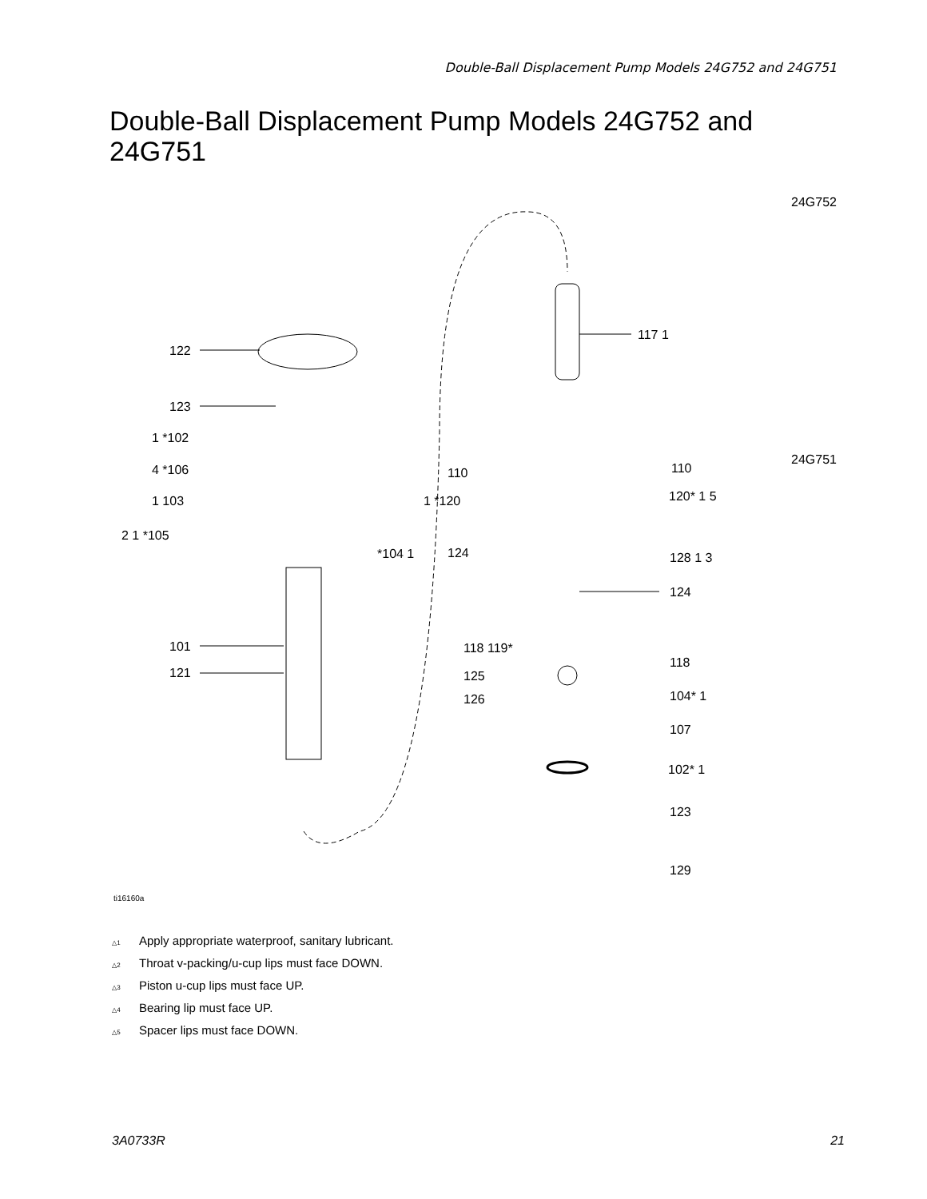Double-Ball Displacement Pump Models 24G752 and 24G751
Double-Ball Displacement Pump Models 24G752 and 24G751
122
123
1 *102
4 *106
1 103
2 1 *105
*104 1
101
121
24G752
117 1
24G751
110 110
1 *120 120* 1 5
124 128 1 3
124
118 119*
118
125
104* 1
126
107
102* 1
123
129
ti16160a
△1 Apply appropriate waterproof, sanitary lubricant.
△2 Throat v-packing/u-cup lips must face DOWN.
△3 Piston u-cup lips must face UP.
△4 Bearing lip must face UP.
△5 Spacer lips must face DOWN.
3A0733R 21